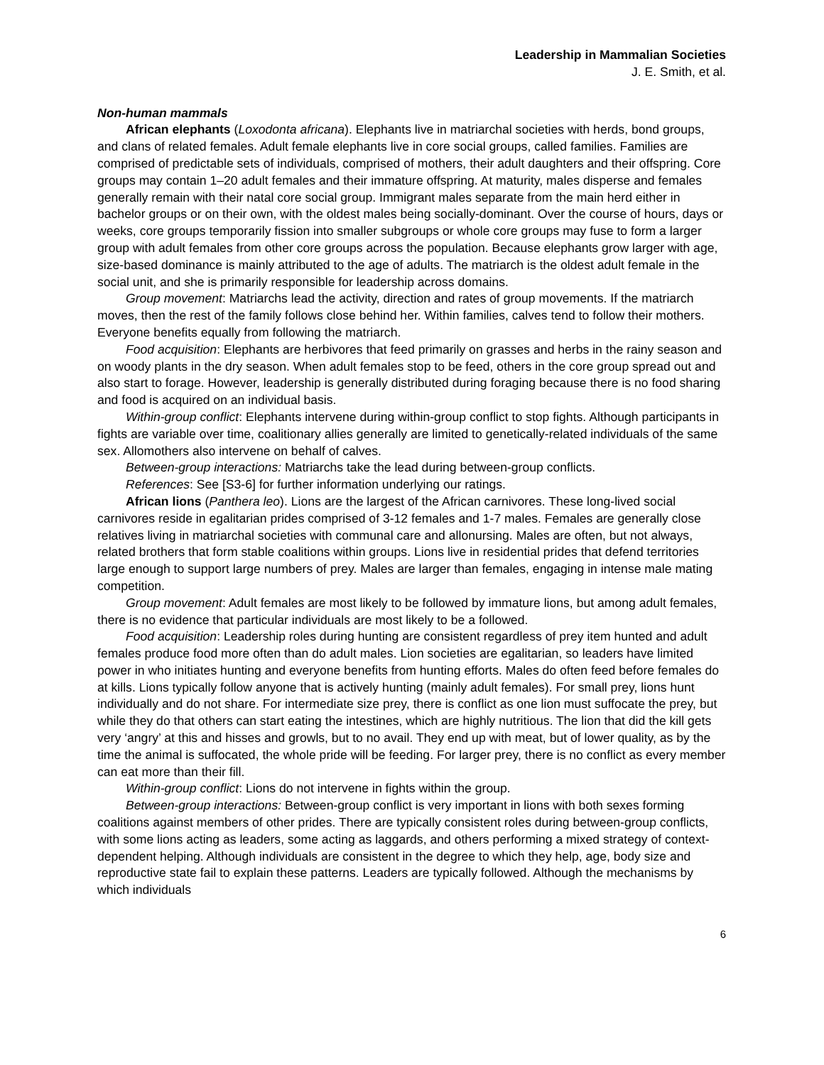Leadership in Mammalian Societies
J. E. Smith, et al.
Non-human mammals
African elephants (Loxodonta africana). Elephants live in matriarchal societies with herds, bond groups, and clans of related females. Adult female elephants live in core social groups, called families. Families are comprised of predictable sets of individuals, comprised of mothers, their adult daughters and their offspring. Core groups may contain 1–20 adult females and their immature offspring. At maturity, males disperse and females generally remain with their natal core social group. Immigrant males separate from the main herd either in bachelor groups or on their own, with the oldest males being socially-dominant. Over the course of hours, days or weeks, core groups temporarily fission into smaller subgroups or whole core groups may fuse to form a larger group with adult females from other core groups across the population. Because elephants grow larger with age, size-based dominance is mainly attributed to the age of adults. The matriarch is the oldest adult female in the social unit, and she is primarily responsible for leadership across domains.
Group movement: Matriarchs lead the activity, direction and rates of group movements. If the matriarch moves, then the rest of the family follows close behind her. Within families, calves tend to follow their mothers. Everyone benefits equally from following the matriarch.
Food acquisition: Elephants are herbivores that feed primarily on grasses and herbs in the rainy season and on woody plants in the dry season. When adult females stop to be feed, others in the core group spread out and also start to forage. However, leadership is generally distributed during foraging because there is no food sharing and food is acquired on an individual basis.
Within-group conflict: Elephants intervene during within-group conflict to stop fights. Although participants in fights are variable over time, coalitionary allies generally are limited to genetically-related individuals of the same sex. Allomothers also intervene on behalf of calves.
Between-group interactions: Matriarchs take the lead during between-group conflicts.
References: See [S3-6] for further information underlying our ratings.
African lions (Panthera leo). Lions are the largest of the African carnivores. These long-lived social carnivores reside in egalitarian prides comprised of 3-12 females and 1-7 males. Females are generally close relatives living in matriarchal societies with communal care and allonursing. Males are often, but not always, related brothers that form stable coalitions within groups. Lions live in residential prides that defend territories large enough to support large numbers of prey. Males are larger than females, engaging in intense male mating competition.
Group movement: Adult females are most likely to be followed by immature lions, but among adult females, there is no evidence that particular individuals are most likely to be a followed.
Food acquisition: Leadership roles during hunting are consistent regardless of prey item hunted and adult females produce food more often than do adult males. Lion societies are egalitarian, so leaders have limited power in who initiates hunting and everyone benefits from hunting efforts. Males do often feed before females do at kills. Lions typically follow anyone that is actively hunting (mainly adult females). For small prey, lions hunt individually and do not share. For intermediate size prey, there is conflict as one lion must suffocate the prey, but while they do that others can start eating the intestines, which are highly nutritious. The lion that did the kill gets very ‘angry’ at this and hisses and growls, but to no avail. They end up with meat, but of lower quality, as by the time the animal is suffocated, the whole pride will be feeding. For larger prey, there is no conflict as every member can eat more than their fill.
Within-group conflict: Lions do not intervene in fights within the group.
Between-group interactions: Between-group conflict is very important in lions with both sexes forming coalitions against members of other prides. There are typically consistent roles during between-group conflicts, with some lions acting as leaders, some acting as laggards, and others performing a mixed strategy of context-dependent helping. Although individuals are consistent in the degree to which they help, age, body size and reproductive state fail to explain these patterns. Leaders are typically followed. Although the mechanisms by which individuals
6